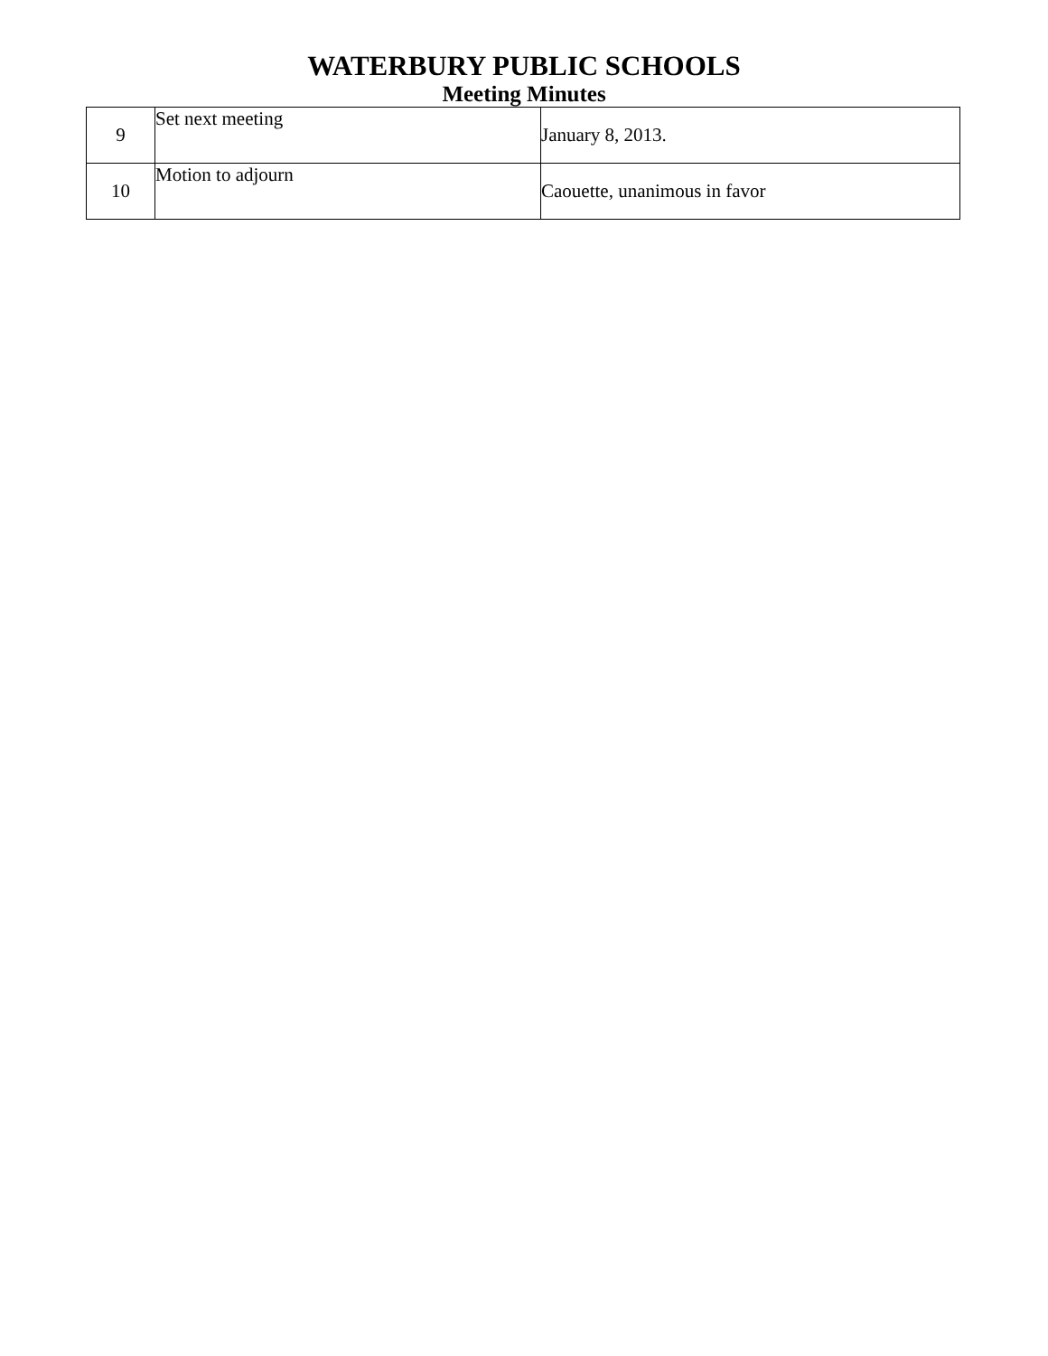WATERBURY PUBLIC SCHOOLS
Meeting Minutes
| 9 | Set next meeting | January 8, 2013. |
| 10 | Motion to adjourn | Caouette, unanimous in favor |